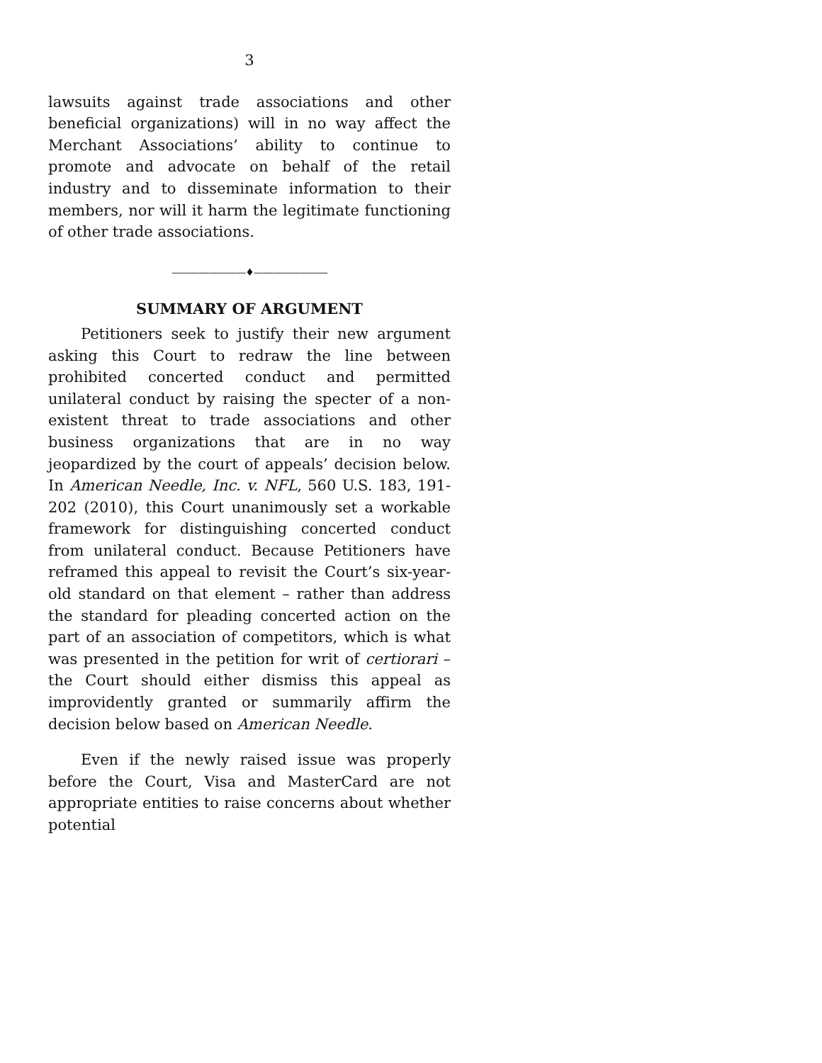3
lawsuits against trade associations and other beneficial organizations) will in no way affect the Merchant Associations’ ability to continue to promote and advocate on behalf of the retail industry and to disseminate information to their members, nor will it harm the legitimate functioning of other trade associations.
————————♦————————
SUMMARY OF ARGUMENT
Petitioners seek to justify their new argument asking this Court to redraw the line between prohibited concerted conduct and permitted unilateral conduct by raising the specter of a non-existent threat to trade associations and other business organizations that are in no way jeopardized by the court of appeals’ decision below. In American Needle, Inc. v. NFL, 560 U.S. 183, 191-202 (2010), this Court unanimously set a workable framework for distinguishing concerted conduct from unilateral conduct. Because Petitioners have reframed this appeal to revisit the Court’s six-year-old standard on that element – rather than address the standard for pleading concerted action on the part of an association of competitors, which is what was presented in the petition for writ of certiorari – the Court should either dismiss this appeal as improvidently granted or summarily affirm the decision below based on American Needle.
Even if the newly raised issue was properly before the Court, Visa and MasterCard are not appropriate entities to raise concerns about whether potential